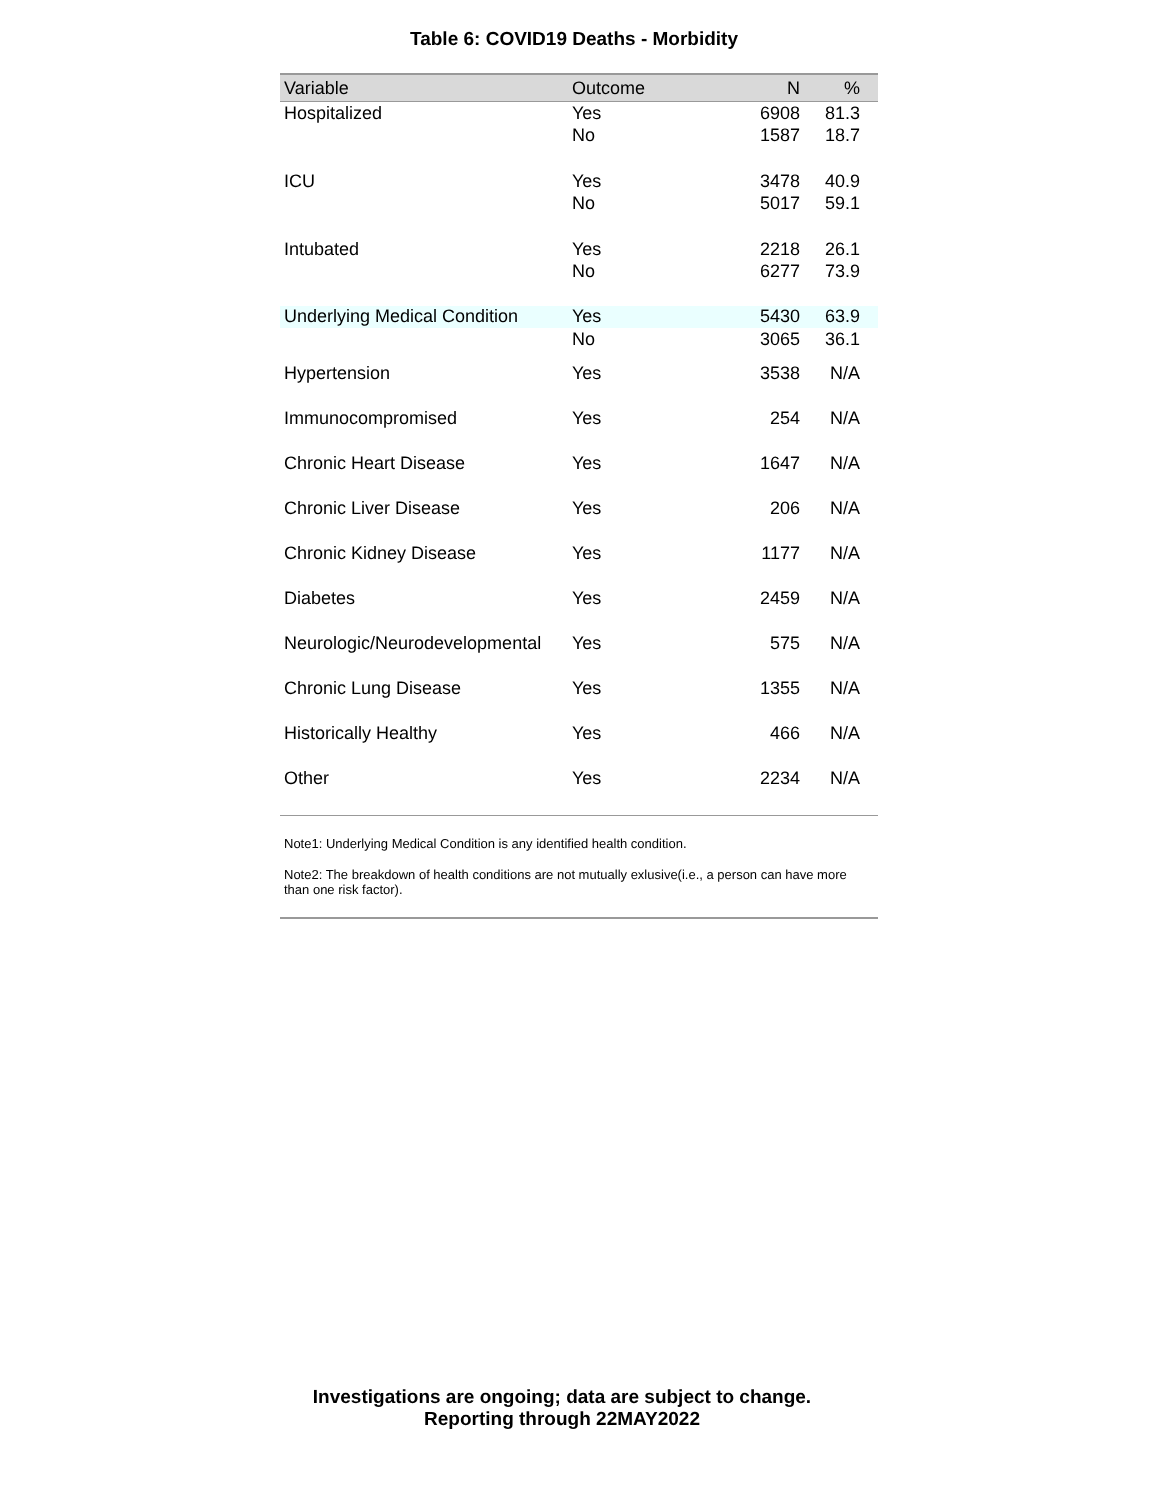Table 6: COVID19 Deaths - Morbidity
| Variable | Outcome | N | % |
| --- | --- | --- | --- |
| Hospitalized | Yes | 6908 | 81.3 |
| | No | 1587 | 18.7 |
| ICU | Yes | 3478 | 40.9 |
| | No | 5017 | 59.1 |
| Intubated | Yes | 2218 | 26.1 |
| | No | 6277 | 73.9 |
| Underlying Medical Condition | Yes | 5430 | 63.9 |
| | No | 3065 | 36.1 |
| Hypertension | Yes | 3538 | N/A |
| Immunocompromised | Yes | 254 | N/A |
| Chronic Heart Disease | Yes | 1647 | N/A |
| Chronic Liver Disease | Yes | 206 | N/A |
| Chronic Kidney Disease | Yes | 1177 | N/A |
| Diabetes | Yes | 2459 | N/A |
| Neurologic/Neurodevelopmental | Yes | 575 | N/A |
| Chronic Lung Disease | Yes | 1355 | N/A |
| Historically Healthy | Yes | 466 | N/A |
| Other | Yes | 2234 | N/A |
Note1: Underlying Medical Condition is any identified health condition.
Note2: The breakdown of health conditions are not mutually exlusive(i.e., a person can have more than one risk factor).
Investigations are ongoing; data are subject to change.
Reporting through 22MAY2022